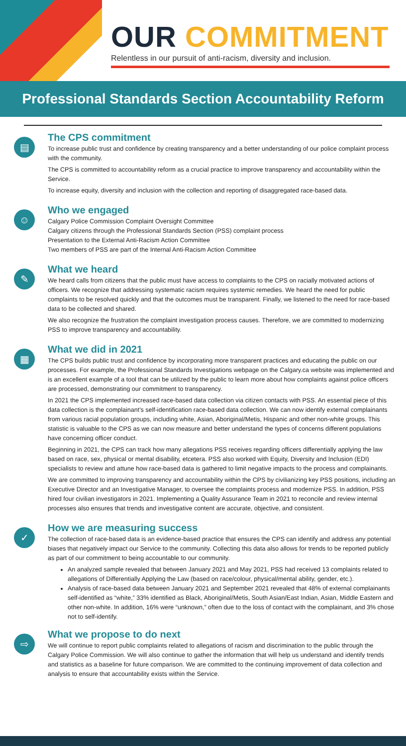OUR COMMITMENT
Relentless in our pursuit of anti-racism, diversity and inclusion.
Professional Standards Section Accountability Reform
▤
The CPS commitment
To increase public trust and confidence by creating transparency and a better understanding of our police complaint process with the community.
The CPS is committed to accountability reform as a crucial practice to improve transparency and accountability within the Service.
To increase equity, diversity and inclusion with the collection and reporting of disaggregated race-based data.
☺
Who we engaged
Calgary Police Commission Complaint Oversight Committee
Calgary citizens through the Professional Standards Section (PSS) complaint process
Presentation to the External Anti-Racism Action Committee
Two members of PSS are part of the Internal Anti-Racism Action Committee
✎
What we heard
We heard calls from citizens that the public must have access to complaints to the CPS on racially motivated actions of officers. We recognize that addressing systematic racism requires systemic remedies. We heard the need for public complaints to be resolved quickly and that the outcomes must be transparent. Finally, we listened to the need for race-based data to be collected and shared.
We also recognize the frustration the complaint investigation process causes. Therefore, we are committed to modernizing PSS to improve transparency and accountability.
▦
What we did in 2021
The CPS builds public trust and confidence by incorporating more transparent practices and educating the public on our processes. For example, the Professional Standards Investigations webpage on the Calgary.ca website was implemented and is an excellent example of a tool that can be utilized by the public to learn more about how complaints against police officers are processed, demonstrating our commitment to transparency.
In 2021 the CPS implemented increased race-based data collection via citizen contacts with PSS. An essential piece of this data collection is the complainant's self-identification race-based data collection. We can now identify external complainants from various racial population groups, including white, Asian, Aboriginal/Metis, Hispanic and other non-white groups. This statistic is valuable to the CPS as we can now measure and better understand the types of concerns different populations have concerning officer conduct.
Beginning in 2021, the CPS can track how many allegations PSS receives regarding officers differentially applying the law based on race, sex, physical or mental disability, etcetera. PSS also worked with Equity, Diversity and Inclusion (EDI) specialists to review and attune how race-based data is gathered to limit negative impacts to the process and complainants.
We are committed to improving transparency and accountability within the CPS by civilianizing key PSS positions, including an Executive Director and an Investigative Manager, to oversee the complaints process and modernize PSS. In addition, PSS hired four civilian investigators in 2021. Implementing a Quality Assurance Team in 2021 to reconcile and review internal processes also ensures that trends and investigative content are accurate, objective, and consistent.
✓
How we are measuring success
The collection of race-based data is an evidence-based practice that ensures the CPS can identify and address any potential biases that negatively impact our Service to the community. Collecting this data also allows for trends to be reported publicly as part of our commitment to being accountable to our community.
An analyzed sample revealed that between January 2021 and May 2021, PSS had received 13 complaints related to allegations of Differentially Applying the Law (based on race/colour, physical/mental ability, gender, etc.).
Analysis of race-based data between January 2021 and September 2021 revealed that 48% of external complainants self-identified as “white,” 33% identified as Black, Aboriginal/Metis, South Asian/East Indian, Asian, Middle Eastern and other non-white. In addition, 16% were “unknown,” often due to the loss of contact with the complainant, and 3% chose not to self-identify.
⇨
What we propose to do next
We will continue to report public complaints related to allegations of racism and discrimination to the public through the Calgary Police Commission. We will also continue to gather the information that will help us understand and identify trends and statistics as a baseline for future comparison. We are committed to the continuing improvement of data collection and analysis to ensure that accountability exists within the Service.